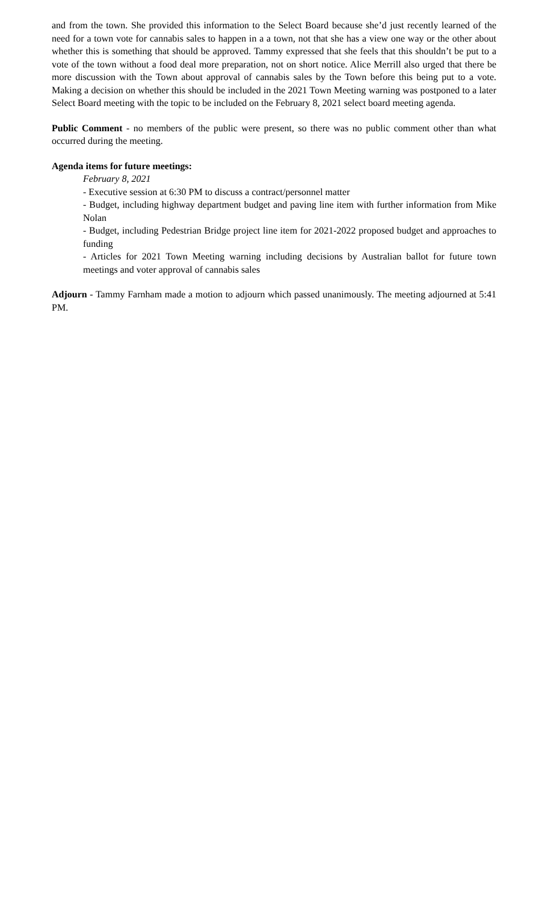and from the town. She provided this information to the Select Board because she’d just recently learned of the need for a town vote for cannabis sales to happen in a a town, not that she has a view one way or the other about whether this is something that should be approved. Tammy expressed that she feels that this shouldn’t be put to a vote of the town without a food deal more preparation, not on short notice. Alice Merrill also urged that there be more discussion with the Town about approval of cannabis sales by the Town before this being put to a vote. Making a decision on whether this should be included in the 2021 Town Meeting warning was postponed to a later Select Board meeting with the topic to be included on the February 8, 2021 select board meeting agenda.
Public Comment - no members of the public were present, so there was no public comment other than what occurred during the meeting.
Agenda items for future meetings:
February 8, 2021
- Executive session at 6:30 PM to discuss a contract/personnel matter
- Budget, including highway department budget and paving line item with further information from Mike Nolan
- Budget, including Pedestrian Bridge project line item for 2021-2022 proposed budget and approaches to funding
- Articles for 2021 Town Meeting warning including decisions by Australian ballot for future town meetings and voter approval of cannabis sales
Adjourn - Tammy Farnham made a motion to adjourn which passed unanimously. The meeting adjourned at 5:41 PM.